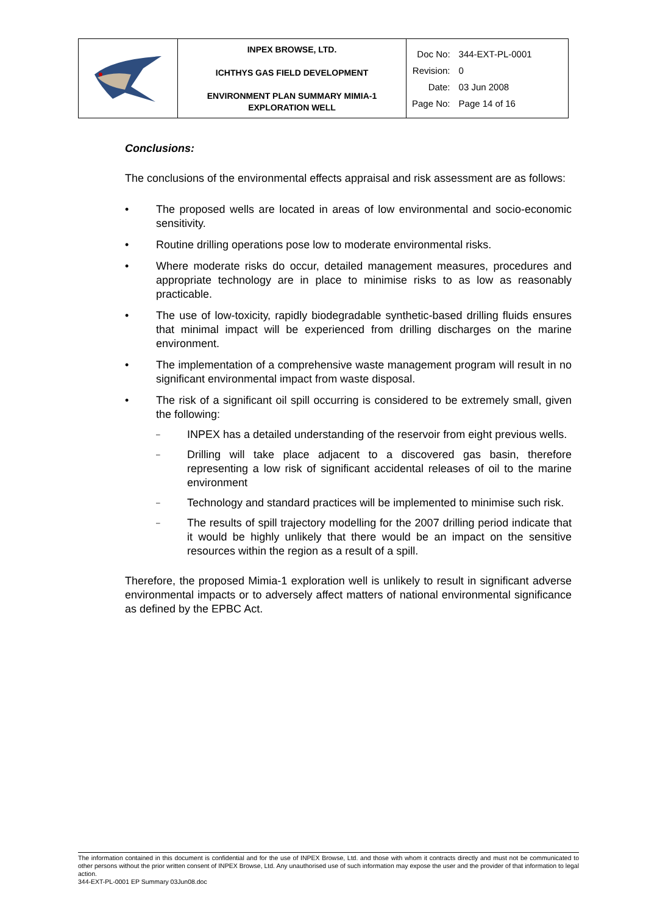| | INPEX BROWSE, LTD. ICHTHYS GAS FIELD DEVELOPMENT ENVIRONMENT PLAN SUMMARY MIMIA-1 EXPLORATION WELL | / Doc No: / 344-EXT-PL-0001 / / Revision: / 0 / / Date: / 03 Jun 2008 / / Page No: / Page 14 of 16 / |
Conclusions:
The conclusions of the environmental effects appraisal and risk assessment are as follows:
• The proposed wells are located in areas of low environmental and socio-economic sensitivity.
• Routine drilling operations pose low to moderate environmental risks.
• Where moderate risks do occur, detailed management measures, procedures and appropriate technology are in place to minimise risks to as low as reasonably practicable.
• The use of low-toxicity, rapidly biodegradable synthetic-based drilling fluids ensures that minimal impact will be experienced from drilling discharges on the marine environment.
• The implementation of a comprehensive waste management program will result in no significant environmental impact from waste disposal.
• The risk of a significant oil spill occurring is considered to be extremely small, given the following:
– INPEX has a detailed understanding of the reservoir from eight previous wells.
– Drilling will take place adjacent to a discovered gas basin, therefore representing a low risk of significant accidental releases of oil to the marine environment
– Technology and standard practices will be implemented to minimise such risk.
– The results of spill trajectory modelling for the 2007 drilling period indicate that it would be highly unlikely that there would be an impact on the sensitive resources within the region as a result of a spill.
Therefore, the proposed Mimia-1 exploration well is unlikely to result in significant adverse environmental impacts or to adversely affect matters of national environmental significance as defined by the EPBC Act.
The information contained in this document is confidential and for the use of INPEX Browse, Ltd. and those with whom it contracts directly and must not be communicated to other persons without the prior written consent of INPEX Browse, Ltd. Any unauthorised use of such information may expose the user and the provider of that information to legal action.
344-EXT-PL-0001 EP Summary 03Jun08.doc